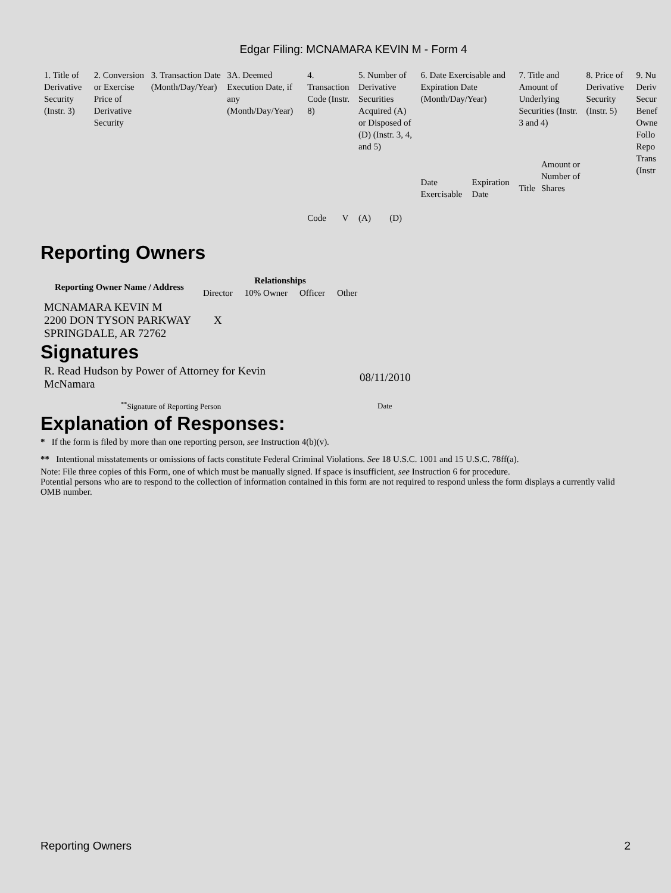Edgar Filing: MCNAMARA KEVIN M - Form 4
| 1. Title of Derivative Security (Instr. 3) | 2. Conversion or Exercise Price of Derivative Security | 3. Transaction Date (Month/Day/Year) | 3A. Deemed Execution Date, if any (Month/Day/Year) | 4. Transaction Code (Instr. 8) | | 5. Number of Derivative Securities Acquired (A) or Disposed of (D) (Instr. 3, 4, and 5) | | 6. Date Exercisable and Expiration Date (Month/Day/Year) | | 7. Title and Amount of Underlying Securities (Instr. 3 and 4) | | 8. Price of Derivative Security (Instr. 5) | 9. Nu Deriv Secur Benef Owne Follo Repo Trans (Instr |
| | | | | Code | V | (A) | (D) | Date Exercisable | Expiration Date | Title | Amount or Number of Shares | | |
Reporting Owners
| Reporting Owner Name / Address | Relationships | | | |
| --- | --- | --- | --- | --- |
| | Director | 10% Owner | Officer | Other |
| MCNAMARA KEVIN M 2200 DON TYSON PARKWAY SPRINGDALE, AR 72762 | X | | | |
Signatures
| R. Read Hudson by Power of Attorney for Kevin McNamara | 08/11/2010 |
| <sup>**</sup> Signature of Reporting Person | Date |
Explanation of Responses:
* If the form is filed by more than one reporting person, see Instruction 4(b)(v).
** Intentional misstatements or omissions of facts constitute Federal Criminal Violations. See 18 U.S.C. 1001 and 15 U.S.C. 78ff(a).
Note: File three copies of this Form, one of which must be manually signed. If space is insufficient, see Instruction 6 for procedure.
Potential persons who are to respond to the collection of information contained in this form are not required to respond unless the form displays a currently valid OMB number.
Reporting Owners 2